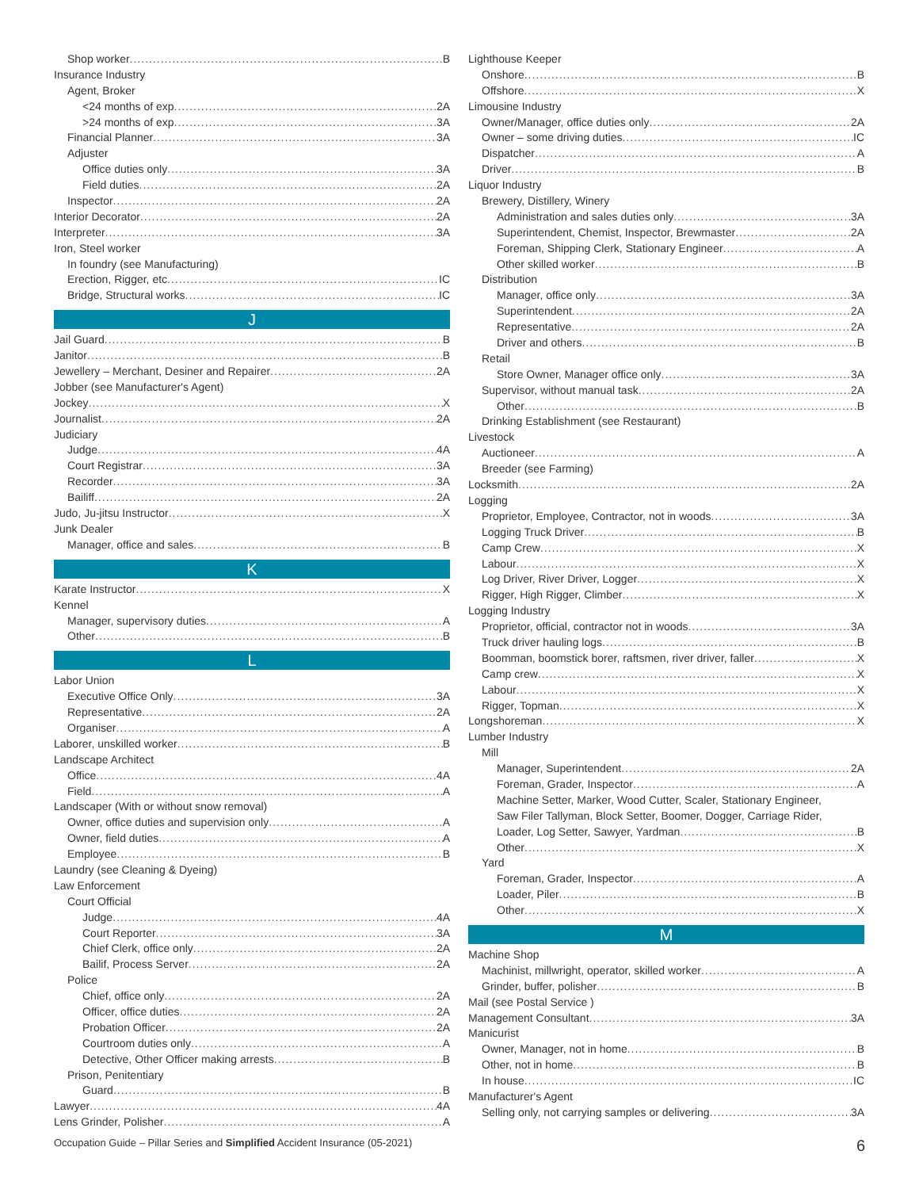Shop worker B
Insurance Industry
Agent, Broker
<24 months of exp 2A
>24 months of exp 3A
Financial Planner 3A
Adjuster
Office duties only 3A
Field duties 2A
Inspector 2A
Interior Decorator 2A
Interpreter 3A
Iron, Steel worker
In foundry (see Manufacturing)
Erection, Rigger, etc IC
Bridge, Structural works IC
J
Jail Guard B
Janitor B
Jewellery – Merchant, Desiner and Repairer 2A
Jobber (see Manufacturer's Agent)
Jockey X
Journalist 2A
Judiciary
Judge 4A
Court Registrar 3A
Recorder 3A
Bailiff 2A
Judo, Ju-jitsu Instructor X
Junk Dealer
Manager, office and sales B
K
Karate Instructor X
Kennel
Manager, supervisory duties A
Other B
L
Labor Union
Executive Office Only 3A
Representative 2A
Organiser A
Laborer, unskilled worker B
Landscape Architect
Office 4A
Field A
Landscaper (With or without snow removal)
Owner, office duties and supervision only A
Owner, field duties A
Employee B
Laundry (see Cleaning & Dyeing)
Law Enforcement
Court Official
Judge 4A
Court Reporter 3A
Chief Clerk, office only 2A
Bailif, Process Server 2A
Police
Chief, office only 2A
Officer, office duties 2A
Probation Officer 2A
Courtroom duties only A
Detective, Other Officer making arrests B
Prison, Penitentiary
Guard B
Lawyer 4A
Lens Grinder, Polisher A
Lighthouse Keeper
Onshore B
Offshore X
Limousine Industry
Owner/Manager, office duties only 2A
Owner – some driving duties IC
Dispatcher A
Driver B
Liquor Industry
Brewery, Distillery, Winery
Administration and sales duties only 3A
Superintendent, Chemist, Inspector, Brewmaster 2A
Foreman, Shipping Clerk, Stationary Engineer A
Other skilled worker B
Distribution
Manager, office only 3A
Superintendent 2A
Representative 2A
Driver and others B
Retail
Store Owner, Manager office only 3A
Supervisor, without manual task 2A
Other B
Drinking Establishment (see Restaurant)
Livestock
Auctioneer A
Breeder (see Farming)
Locksmith 2A
Logging
Proprietor, Employee, Contractor, not in woods 3A
Logging Truck Driver B
Camp Crew X
Labour X
Log Driver, River Driver, Logger X
Rigger, High Rigger, Climber X
Logging Industry
Proprietor, official, contractor not in woods 3A
Truck driver hauling logs B
Boomman, boomstick borer, raftsmen, river driver, faller X
Camp crew X
Labour X
Rigger, Topman X
Longshoreman X
Lumber Industry
Mill
Manager, Superintendent 2A
Foreman, Grader, Inspector A
Machine Setter, Marker, Wood Cutter, Scaler, Stationary Engineer,
Saw Filer Tallyman, Block Setter, Boomer, Dogger, Carriage Rider,
Loader, Log Setter, Sawyer, Yardman B
Other X
Yard
Foreman, Grader, Inspector A
Loader, Piler B
Other X
M
Machine Shop
Machinist, millwright, operator, skilled worker A
Grinder, buffer, polisher B
Mail (see Postal Service )
Management Consultant 3A
Manicurist
Owner, Manager, not in home B
Other, not in home B
In house IC
Manufacturer's Agent
Selling only, not carrying samples or delivering 3A
Occupation Guide – Pillar Series and Simplified Accident Insurance (05-2021) 6